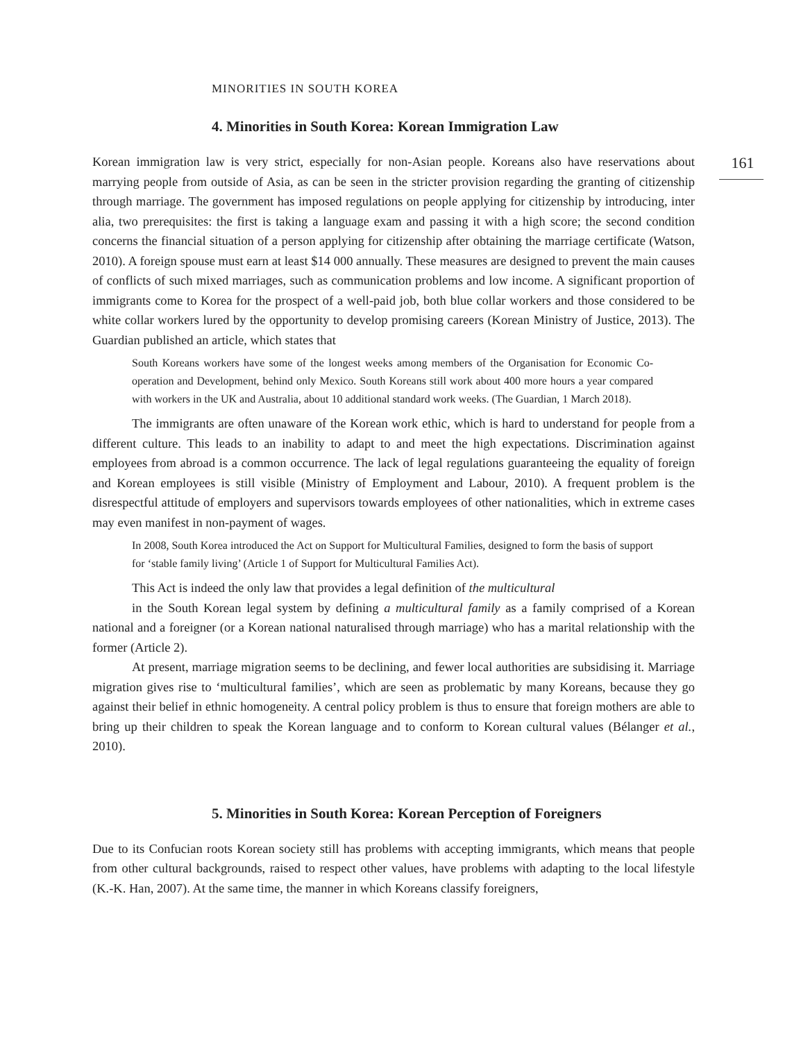MINORITIES IN SOUTH KOREA
161
4. Minorities in South Korea: Korean Immigration Law
Korean immigration law is very strict, especially for non-Asian people. Koreans also have reservations about marrying people from outside of Asia, as can be seen in the stricter provision regarding the granting of citizenship through marriage. The government has imposed regulations on people applying for citizenship by introducing, inter alia, two prerequisites: the first is taking a language exam and passing it with a high score; the second condition concerns the financial situation of a person applying for citizenship after obtaining the marriage certificate (Watson, 2010). A foreign spouse must earn at least $14 000 annually. These measures are designed to prevent the main causes of conflicts of such mixed marriages, such as communication problems and low income. A significant proportion of immigrants come to Korea for the prospect of a well-paid job, both blue collar workers and those considered to be white collar workers lured by the opportunity to develop promising careers (Korean Ministry of Justice, 2013). The Guardian published an article, which states that
South Koreans workers have some of the longest weeks among members of the Organisation for Economic Co-operation and Development, behind only Mexico. South Koreans still work about 400 more hours a year compared with workers in the UK and Australia, about 10 additional standard work weeks. (The Guardian, 1 March 2018).
The immigrants are often unaware of the Korean work ethic, which is hard to understand for people from a different culture. This leads to an inability to adapt to and meet the high expectations. Discrimination against employees from abroad is a common occurrence. The lack of legal regulations guaranteeing the equality of foreign and Korean employees is still visible (Ministry of Employment and Labour, 2010). A frequent problem is the disrespectful attitude of employers and supervisors towards employees of other nationalities, which in extreme cases may even manifest in non-payment of wages.
In 2008, South Korea introduced the Act on Support for Multicultural Families, designed to form the basis of support for ‘stable family living’ (Article 1 of Support for Multicultural Families Act).
This Act is indeed the only law that provides a legal definition of the multicultural
in the South Korean legal system by defining a multicultural family as a family comprised of a Korean national and a foreigner (or a Korean national naturalised through marriage) who has a marital relationship with the former (Article 2).
At present, marriage migration seems to be declining, and fewer local authorities are subsidising it. Marriage migration gives rise to ‘multicultural families’, which are seen as problematic by many Koreans, because they go against their belief in ethnic homogeneity. A central policy problem is thus to ensure that foreign mothers are able to bring up their children to speak the Korean language and to conform to Korean cultural values (Bélanger et al., 2010).
5. Minorities in South Korea: Korean Perception of Foreigners
Due to its Confucian roots Korean society still has problems with accepting immigrants, which means that people from other cultural backgrounds, raised to respect other values, have problems with adapting to the local lifestyle (K.-K. Han, 2007). At the same time, the manner in which Koreans classify foreigners,